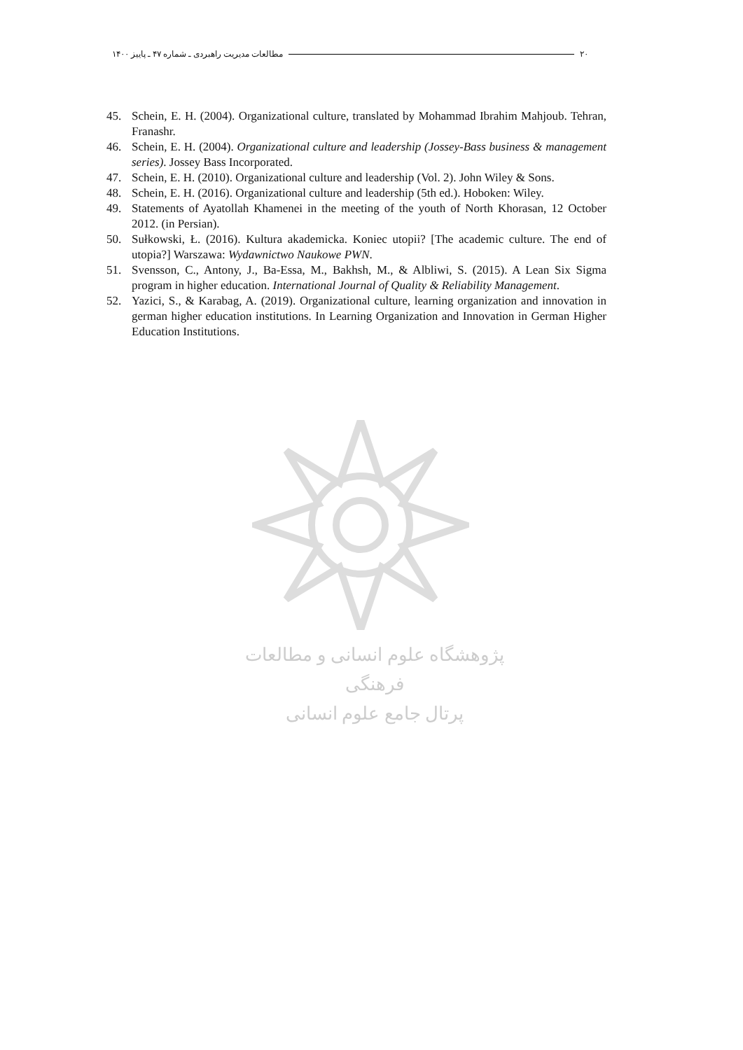۲۰ مطالعات مدیریت راهبردی ـ شماره ۴۷ ـ پاییز ۱۴۰۰
45. Schein, E. H. (2004). Organizational culture, translated by Mohammad Ibrahim Mahjoub. Tehran, Franashr.
46. Schein, E. H. (2004). Organizational culture and leadership (Jossey-Bass business & management series). Jossey Bass Incorporated.
47. Schein, E. H. (2010). Organizational culture and leadership (Vol. 2). John Wiley & Sons.
48. Schein, E. H. (2016). Organizational culture and leadership (5th ed.). Hoboken: Wiley.
49. Statements of Ayatollah Khamenei in the meeting of the youth of North Khorasan, 12 October 2012. (in Persian).
50. Sułkowski, Ł. (2016). Kultura akademicka. Koniec utopii? [The academic culture. The end of utopia?] Warszawa: Wydawnictwo Naukowe PWN.
51. Svensson, C., Antony, J., Ba-Essa, M., Bakhsh, M., & Albliwi, S. (2015). A Lean Six Sigma program in higher education. International Journal of Quality & Reliability Management.
52. Yazici, S., & Karabag, A. (2019). Organizational culture, learning organization and innovation in german higher education institutions. In Learning Organization and Innovation in German Higher Education Institutions.
پژوهشگاه علوم انسانی و مطالعات فرهنگی
پرتال جامع علوم انسانی